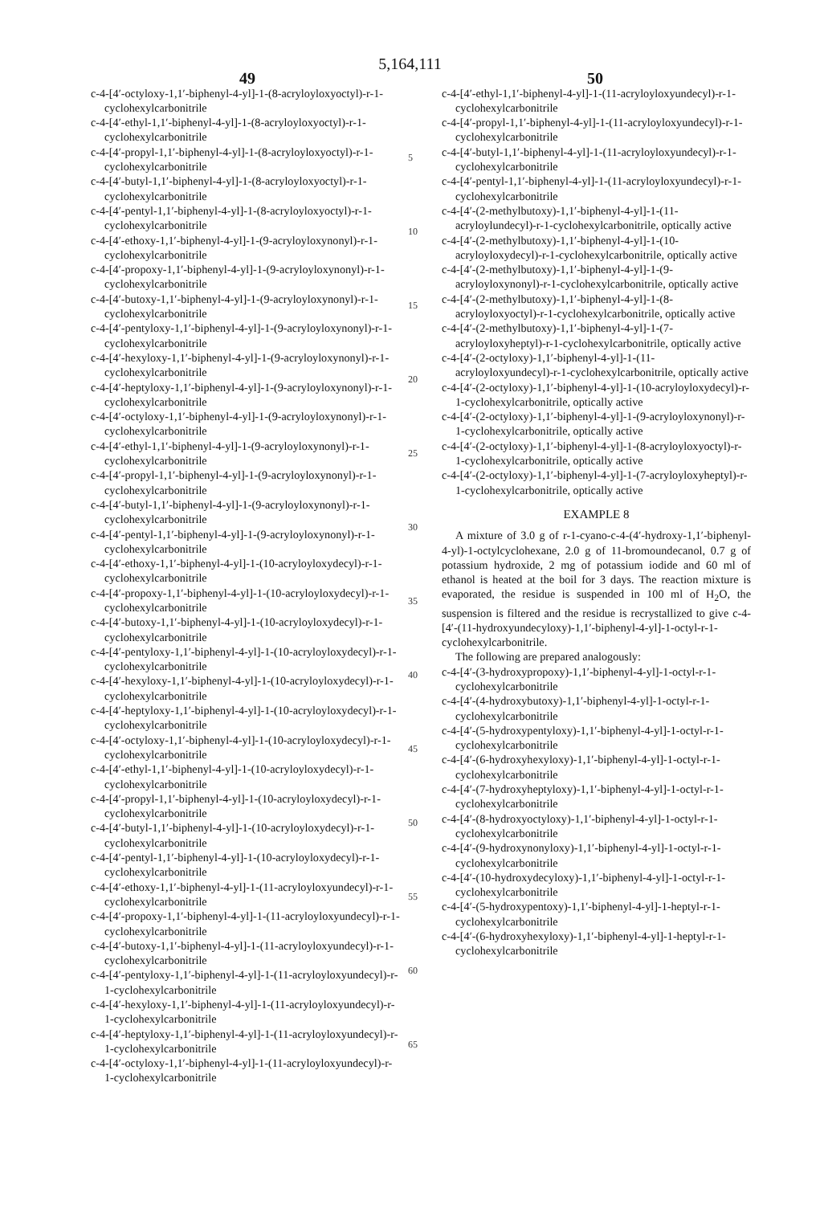5,164,111
49 50
c-4-[4′-octyloxy-1,1′-biphenyl-4-yl]-1-(8-acryloyloxyoctyl)-r-1-cyclohexylcarbonitrile
c-4-[4′-ethyl-1,1′-biphenyl-4-yl]-1-(8-acryloyloxyoctyl)-r-1-cyclohexylcarbonitrile
c-4-[4′-propyl-1,1′-biphenyl-4-yl]-1-(8-acryloyloxyoctyl)-r-1-cyclohexylcarbonitrile
c-4-[4′-butyl-1,1′-biphenyl-4-yl]-1-(8-acryloyloxyoctyl)-r-1-cyclohexylcarbonitrile
c-4-[4′-pentyl-1,1′-biphenyl-4-yl]-1-(8-acryloyloxyoctyl)-r-1-cyclohexylcarbonitrile
c-4-[4′-ethoxy-1,1′-biphenyl-4-yl]-1-(9-acryloyloxynonyl)-r-1-cyclohexylcarbonitrile
c-4-[4′-propoxy-1,1′-biphenyl-4-yl]-1-(9-acryloyloxynonyl)-r-1-cyclohexylcarbonitrile
c-4-[4′-butoxy-1,1′-biphenyl-4-yl]-1-(9-acryloyloxynonyl)-r-1-cyclohexylcarbonitrile
c-4-[4′-pentyloxy-1,1′-biphenyl-4-yl]-1-(9-acryloyloxynonyl)-r-1-cyclohexylcarbonitrile
c-4-[4′-hexyloxy-1,1′-biphenyl-4-yl]-1-(9-acryloyloxynonyl)-r-1-cyclohexylcarbonitrile
c-4-[4′-heptyloxy-1,1′-biphenyl-4-yl]-1-(9-acryloyloxynonyl)-r-1-cyclohexylcarbonitrile
c-4-[4′-octyloxy-1,1′-biphenyl-4-yl]-1-(9-acryloyloxynonyl)-r-1-cyclohexylcarbonitrile
c-4-[4′-ethyl-1,1′-biphenyl-4-yl]-1-(9-acryloyloxynonyl)-r-1-cyclohexylcarbonitrile
c-4-[4′-propyl-1,1′-biphenyl-4-yl]-1-(9-acryloyloxynonyl)-r-1-cyclohexylcarbonitrile
c-4-[4′-butyl-1,1′-biphenyl-4-yl]-1-(9-acryloyloxynonyl)-r-1-cyclohexylcarbonitrile
c-4-[4′-pentyl-1,1′-biphenyl-4-yl]-1-(9-acryloyloxynonyl)-r-1-cyclohexylcarbonitrile
c-4-[4′-ethoxy-1,1′-biphenyl-4-yl]-1-(10-acryloyloxydecyl)-r-1-cyclohexylcarbonitrile
c-4-[4′-propoxy-1,1′-biphenyl-4-yl]-1-(10-acryloyloxydecyl)-r-1-cyclohexylcarbonitrile
c-4-[4′-butoxy-1,1′-biphenyl-4-yl]-1-(10-acryloyloxydecyl)-r-1-cyclohexylcarbonitrile
c-4-[4′-pentyloxy-1,1′-biphenyl-4-yl]-1-(10-acryloyloxydecyl)-r-1-cyclohexylcarbonitrile
c-4-[4′-hexyloxy-1,1′-biphenyl-4-yl]-1-(10-acryloyloxydecyl)-r-1-cyclohexylcarbonitrile
c-4-[4′-heptyloxy-1,1′-biphenyl-4-yl]-1-(10-acryloyloxydecyl)-r-1-cyclohexylcarbonitrile
c-4-[4′-octyloxy-1,1′-biphenyl-4-yl]-1-(10-acryloyloxydecyl)-r-1-cyclohexylcarbonitrile
c-4-[4′-ethyl-1,1′-biphenyl-4-yl]-1-(10-acryloyloxydecyl)-r-1-cyclohexylcarbonitrile
c-4-[4′-propyl-1,1′-biphenyl-4-yl]-1-(10-acryloyloxydecyl)-r-1-cyclohexylcarbonitrile
c-4-[4′-butyl-1,1′-biphenyl-4-yl]-1-(10-acryloyloxydecyl)-r-1-cyclohexylcarbonitrile
c-4-[4′-pentyl-1,1′-biphenyl-4-yl]-1-(10-acryloyloxydecyl)-r-1-cyclohexylcarbonitrile
c-4-[4′-ethoxy-1,1′-biphenyl-4-yl]-1-(11-acryloyloxyundecyl)-r-1-cyclohexylcarbonitrile
c-4-[4′-propoxy-1,1′-biphenyl-4-yl]-1-(11-acryloyloxyundecyl)-r-1-cyclohexylcarbonitrile
c-4-[4′-butoxy-1,1′-biphenyl-4-yl]-1-(11-acryloyloxyundecyl)-r-1-cyclohexylcarbonitrile
c-4-[4′-pentyloxy-1,1′-biphenyl-4-yl]-1-(11-acryloyloxyundecyl)-r-1-cyclohexylcarbonitrile
c-4-[4′-hexyloxy-1,1′-biphenyl-4-yl]-1-(11-acryloyloxyundecyl)-r-1-cyclohexylcarbonitrile
c-4-[4′-heptyloxy-1,1′-biphenyl-4-yl]-1-(11-acryloyloxyundecyl)-r-1-cyclohexylcarbonitrile
c-4-[4′-octyloxy-1,1′-biphenyl-4-yl]-1-(11-acryloyloxyundecyl)-r-1-cyclohexylcarbonitrile
5
10
15
20
25
30
35
40
45
50
55
60
65
c-4-[4′-ethyl-1,1′-biphenyl-4-yl]-1-(11-acryloyloxyundecyl)-r-1-cyclohexylcarbonitrile
c-4-[4′-propyl-1,1′-biphenyl-4-yl]-1-(11-acryloyloxyundecyl)-r-1-cyclohexylcarbonitrile
c-4-[4′-butyl-1,1′-biphenyl-4-yl]-1-(11-acryloyloxyundecyl)-r-1-cyclohexylcarbonitrile
c-4-[4′-pentyl-1,1′-biphenyl-4-yl]-1-(11-acryloyloxyundecyl)-r-1-cyclohexylcarbonitrile
c-4-[4′-(2-methylbutoxy)-1,1′-biphenyl-4-yl]-1-(11-acryloylundecyl)-r-1-cyclohexylcarbonitrile, optically active
c-4-[4′-(2-methylbutoxy)-1,1′-biphenyl-4-yl]-1-(10-acryloyloxydecyl)-r-1-cyclohexylcarbonitrile, optically active
c-4-[4′-(2-methylbutoxy)-1,1′-biphenyl-4-yl]-1-(9-acryloyloxynonyl)-r-1-cyclohexylcarbonitrile, optically active
c-4-[4′-(2-methylbutoxy)-1,1′-biphenyl-4-yl]-1-(8-acryloyloxyoctyl)-r-1-cyclohexylcarbonitrile, optically active
c-4-[4′-(2-methylbutoxy)-1,1′-biphenyl-4-yl]-1-(7-acryloyloxyheptyl)-r-1-cyclohexylcarbonitrile, optically active
c-4-[4′-(2-octyloxy)-1,1′-biphenyl-4-yl]-1-(11-acryloyloxyundecyl)-r-1-cyclohexylcarbonitrile, optically active
c-4-[4′-(2-octyloxy)-1,1′-biphenyl-4-yl]-1-(10-acryloyloxydecyl)-r-1-cyclohexylcarbonitrile, optically active
c-4-[4′-(2-octyloxy)-1,1′-biphenyl-4-yl]-1-(9-acryloyloxynonyl)-r-1-cyclohexylcarbonitrile, optically active
c-4-[4′-(2-octyloxy)-1,1′-biphenyl-4-yl]-1-(8-acryloyloxyoctyl)-r-1-cyclohexylcarbonitrile, optically active
c-4-[4′-(2-octyloxy)-1,1′-biphenyl-4-yl]-1-(7-acryloyloxyheptyl)-r-1-cyclohexylcarbonitrile, optically active
EXAMPLE 8
A mixture of 3.0 g of r-1-cyano-c-4-(4′-hydroxy-1,1′-biphenyl-4-yl)-1-octylcyclohexane, 2.0 g of 11-bromoundecanol, 0.7 g of potassium hydroxide, 2 mg of potassium iodide and 60 ml of ethanol is heated at the boil for 3 days. The reaction mixture is evaporated, the residue is suspended in 100 ml of H<sub>2</sub>O, the suspension is filtered and the residue is recrystallized to give c-4-[4′-(11-hydroxyundecyloxy)-1,1′-biphenyl-4-yl]-1-octyl-r-1-cyclohexylcarbonitrile.
The following are prepared analogously:
c-4-[4′-(3-hydroxypropoxy)-1,1′-biphenyl-4-yl]-1-octyl-r-1-cyclohexylcarbonitrile
c-4-[4′-(4-hydroxybutoxy)-1,1′-biphenyl-4-yl]-1-octyl-r-1-cyclohexylcarbonitrile
c-4-[4′-(5-hydroxypentyloxy)-1,1′-biphenyl-4-yl]-1-octyl-r-1-cyclohexylcarbonitrile
c-4-[4′-(6-hydroxyhexyloxy)-1,1′-biphenyl-4-yl]-1-octyl-r-1-cyclohexylcarbonitrile
c-4-[4′-(7-hydroxyheptyloxy)-1,1′-biphenyl-4-yl]-1-octyl-r-1-cyclohexylcarbonitrile
c-4-[4′-(8-hydroxyoctyloxy)-1,1′-biphenyl-4-yl]-1-octyl-r-1-cyclohexylcarbonitrile
c-4-[4′-(9-hydroxynonyloxy)-1,1′-biphenyl-4-yl]-1-octyl-r-1-cyclohexylcarbonitrile
c-4-[4′-(10-hydroxydecyloxy)-1,1′-biphenyl-4-yl]-1-octyl-r-1-cyclohexylcarbonitrile
c-4-[4′-(5-hydroxypentoxy)-1,1′-biphenyl-4-yl]-1-heptyl-r-1-cyclohexylcarbonitrile
c-4-[4′-(6-hydroxyhexyloxy)-1,1′-biphenyl-4-yl]-1-heptyl-r-1-cyclohexylcarbonitrile